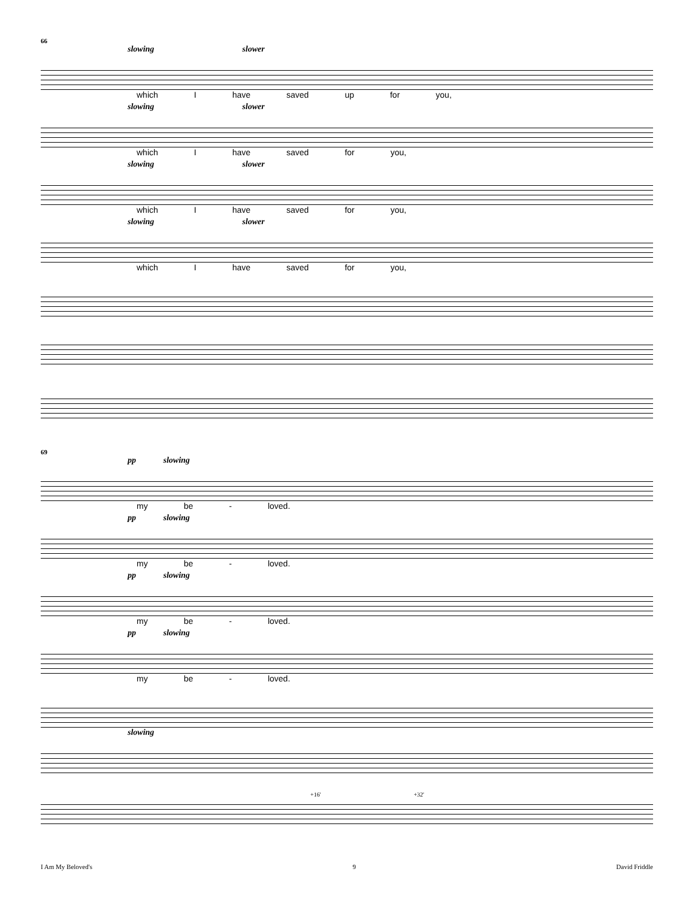66
slowing slower
which I have saved up for you,
slowing slower
which I have saved for you,
slowing slower
which I have saved for you,
slowing slower
which I have saved for you,
69
pp slowing
my be - loved.
pp slowing
my be - loved.
pp slowing
my be - loved.
pp slowing
my be - loved.
slowing
+16' +32'
I Am My Beloved's 9 David Friddle